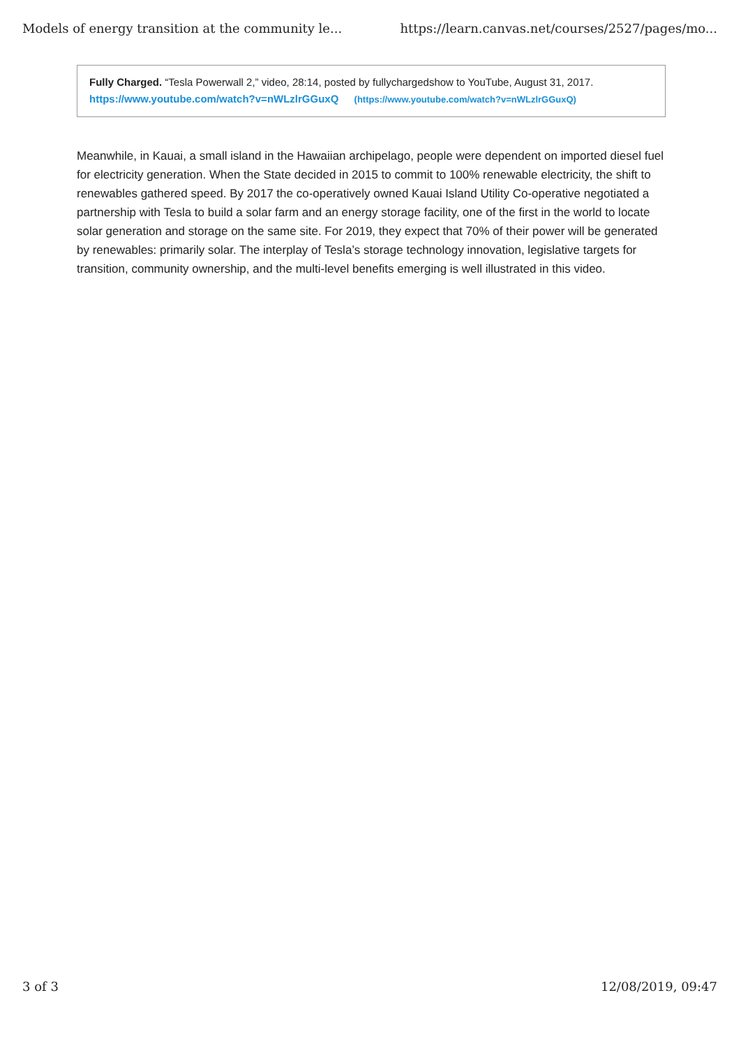Models of energy transition at the community le... https://learn.canvas.net/courses/2527/pages/mo...
Fully Charged. “Tesla Powerwall 2,” video, 28:14, posted by fullychargedshow to YouTube, August 31, 2017.
https://www.youtube.com/watch?v=nWLzlrGGuxQ (https://www.youtube.com/watch?v=nWLzlrGGuxQ)
Meanwhile, in Kauai, a small island in the Hawaiian archipelago, people were dependent on imported diesel fuel for electricity generation. When the State decided in 2015 to commit to 100% renewable electricity, the shift to renewables gathered speed. By 2017 the co-operatively owned Kauai Island Utility Co-operative negotiated a partnership with Tesla to build a solar farm and an energy storage facility, one of the first in the world to locate solar generation and storage on the same site. For 2019, they expect that 70% of their power will be generated by renewables: primarily solar. The interplay of Tesla’s storage technology innovation, legislative targets for transition, community ownership, and the multi-level benefits emerging is well illustrated in this video.
3 of 3 12/08/2019, 09:47